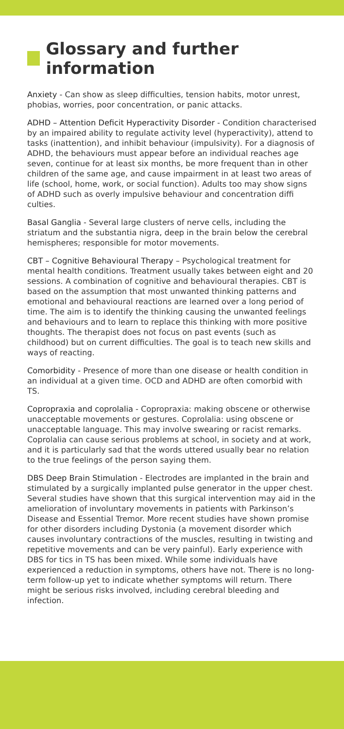Glossary and further information
Anxiety - Can show as sleep difficulties, tension habits, motor unrest, phobias, worries, poor concentration, or panic attacks.
ADHD – Attention Deficit Hyperactivity Disorder - Condition characterised by an impaired ability to regulate activity level (hyperactivity), attend to tasks (inattention), and inhibit behaviour (impulsivity). For a diagnosis of ADHD, the behaviours must appear before an individual reaches age seven, continue for at least six months, be more frequent than in other children of the same age, and cause impairment in at least two areas of life (school, home, work, or social function). Adults too may show signs of ADHD such as overly impulsive behaviour and concentration diffi culties.
Basal Ganglia - Several large clusters of nerve cells, including the striatum and the substantia nigra, deep in the brain below the cerebral hemispheres; responsible for motor movements.
CBT – Cognitive Behavioural Therapy – Psychological treatment for mental health conditions. Treatment usually takes between eight and 20 sessions. A combination of cognitive and behavioural therapies. CBT is based on the assumption that most unwanted thinking patterns and emotional and behavioural reactions are learned over a long period of time. The aim is to identify the thinking causing the unwanted feelings and behaviours and to learn to replace this thinking with more positive thoughts. The therapist does not focus on past events (such as childhood) but on current difficulties. The goal is to teach new skills and ways of reacting.
Comorbidity - Presence of more than one disease or health condition in an individual at a given time. OCD and ADHD are often comorbid with TS.
Copropraxia and coprolalia - Copropraxia: making obscene or otherwise unacceptable movements or gestures. Coprolalia: using obscene or unacceptable language. This may involve swearing or racist remarks. Coprolalia can cause serious problems at school, in society and at work, and it is particularly sad that the words uttered usually bear no relation to the true feelings of the person saying them.
DBS Deep Brain Stimulation - Electrodes are implanted in the brain and stimulated by a surgically implanted pulse generator in the upper chest. Several studies have shown that this surgical intervention may aid in the amelioration of involuntary movements in patients with Parkinson’s Disease and Essential Tremor. More recent studies have shown promise for other disorders including Dystonia (a movement disorder which causes involuntary contractions of the muscles, resulting in twisting and repetitive movements and can be very painful). Early experience with DBS for tics in TS has been mixed. While some individuals have experienced a reduction in symptoms, others have not. There is no long-term follow-up yet to indicate whether symptoms will return. There might be serious risks involved, including cerebral bleeding and infection.